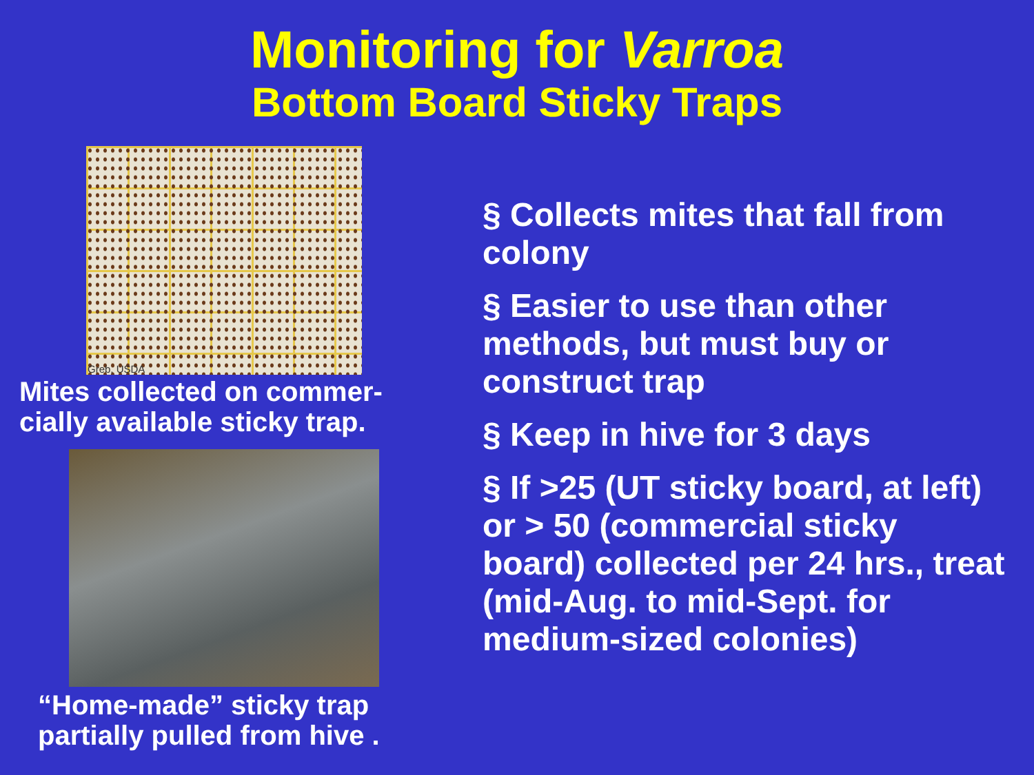Monitoring for Varroa
Bottom Board Sticky Traps
Greb, USDA
Mites collected on commer-
cially available sticky trap.
“Home-made” sticky trap
partially pulled from hive .
§ Collects mites that fall from colony
§ Easier to use than other methods, but must buy or construct trap
§ Keep in hive for 3 days
§ If >25 (UT sticky board, at left) or > 50 (commercial sticky board) collected per 24 hrs., treat (mid-Aug. to mid-Sept. for medium-sized colonies)